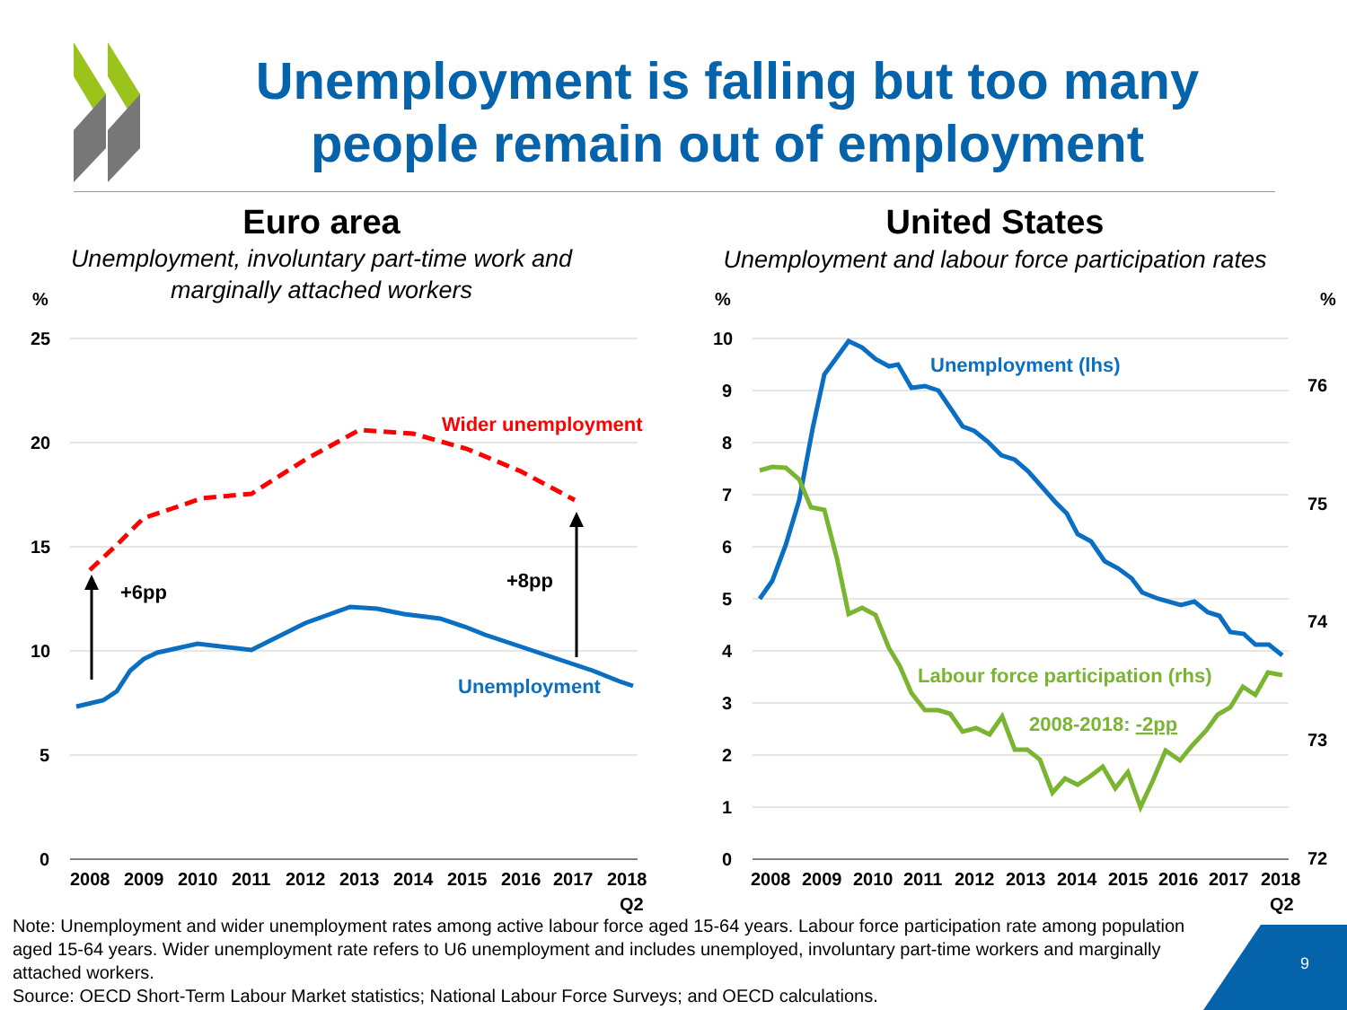Unemployment is falling but too many people remain out of employment
Euro area
Unemployment, involuntary part-time work and
marginally attached workers
United States
Unemployment and labour force participation rates
%
%
%
25
20
15
10
5
0
10
9
8
7
6
5
4
3
2
1
0
76
75
74
73
72
2008
2009
2010
2011
2012
2013
2014
2015
2016
2017
2018
Q2
2008
2009
2010
2011
2012
2013
2014
2015
2016
2017
2018
Q2
+6pp
+8pp
Wider unemployment
Unemployment
Unemployment (lhs)
Labour force participation (rhs)
2008-2018: -2pp
Note: Unemployment and wider unemployment rates among active labour force aged 15-64 years. Labour force participation rate among population aged 15-64 years. Wider unemployment rate refers to U6 unemployment and includes unemployed, involuntary part-time workers and marginally attached workers.
Source: OECD Short-Term Labour Market statistics; National Labour Force Surveys; and OECD calculations.
9